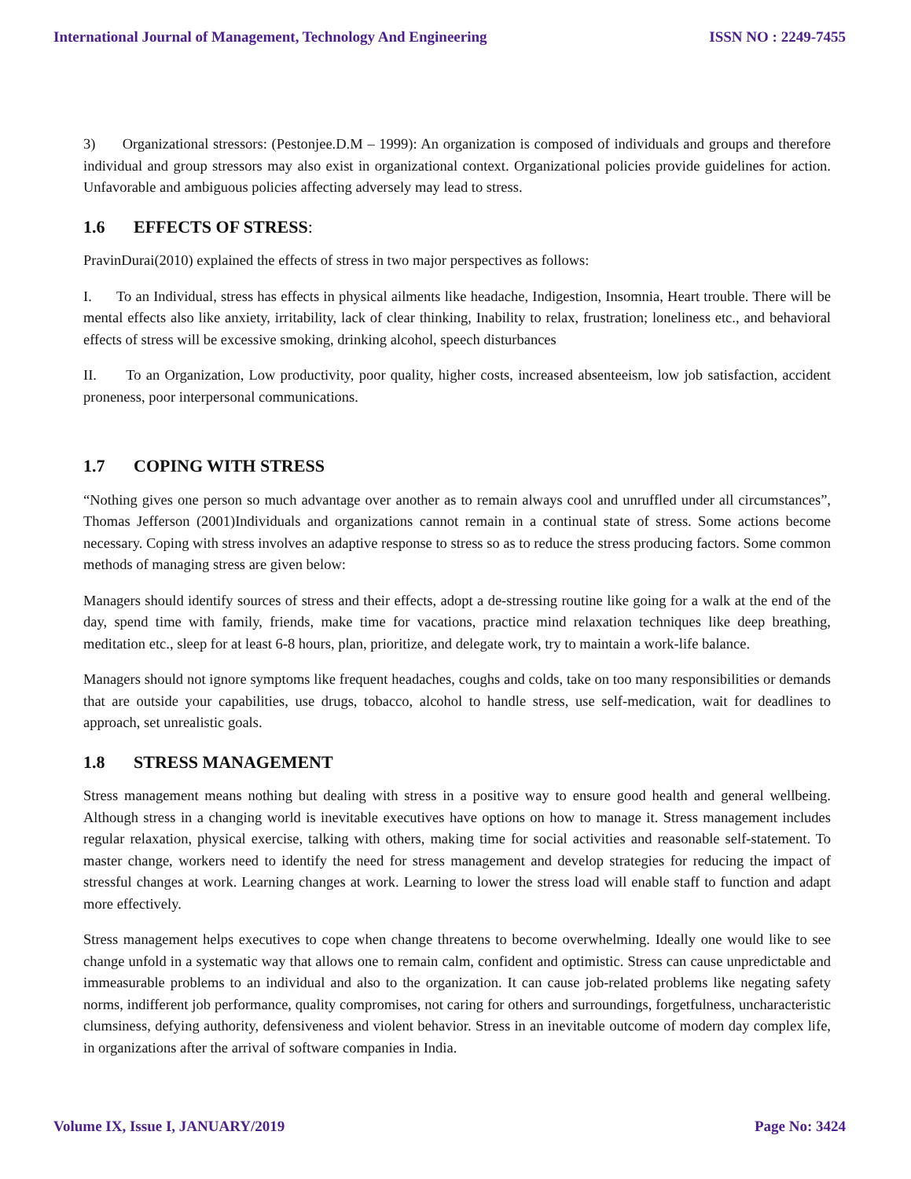International Journal of Management, Technology And Engineering ISSN NO : 2249-7455
3) Organizational stressors: (Pestonjee.D.M – 1999): An organization is composed of individuals and groups and therefore individual and group stressors may also exist in organizational context. Organizational policies provide guidelines for action. Unfavorable and ambiguous policies affecting adversely may lead to stress.
1.6 EFFECTS OF STRESS:
PravinDurai(2010) explained the effects of stress in two major perspectives as follows:
I. To an Individual, stress has effects in physical ailments like headache, Indigestion, Insomnia, Heart trouble. There will be mental effects also like anxiety, irritability, lack of clear thinking, Inability to relax, frustration; loneliness etc., and behavioral effects of stress will be excessive smoking, drinking alcohol, speech disturbances
II. To an Organization, Low productivity, poor quality, higher costs, increased absenteeism, low job satisfaction, accident proneness, poor interpersonal communications.
1.7 COPING WITH STRESS
“Nothing gives one person so much advantage over another as to remain always cool and unruffled under all circumstances”, Thomas Jefferson (2001)Individuals and organizations cannot remain in a continual state of stress. Some actions become necessary. Coping with stress involves an adaptive response to stress so as to reduce the stress producing factors. Some common methods of managing stress are given below:
Managers should identify sources of stress and their effects, adopt a de-stressing routine like going for a walk at the end of the day, spend time with family, friends, make time for vacations, practice mind relaxation techniques like deep breathing, meditation etc., sleep for at least 6-8 hours, plan, prioritize, and delegate work, try to maintain a work-life balance.
Managers should not ignore symptoms like frequent headaches, coughs and colds, take on too many responsibilities or demands that are outside your capabilities, use drugs, tobacco, alcohol to handle stress, use self-medication, wait for deadlines to approach, set unrealistic goals.
1.8 STRESS MANAGEMENT
Stress management means nothing but dealing with stress in a positive way to ensure good health and general wellbeing. Although stress in a changing world is inevitable executives have options on how to manage it. Stress management includes regular relaxation, physical exercise, talking with others, making time for social activities and reasonable self-statement. To master change, workers need to identify the need for stress management and develop strategies for reducing the impact of stressful changes at work. Learning changes at work. Learning to lower the stress load will enable staff to function and adapt more effectively.
Stress management helps executives to cope when change threatens to become overwhelming. Ideally one would like to see change unfold in a systematic way that allows one to remain calm, confident and optimistic. Stress can cause unpredictable and immeasurable problems to an individual and also to the organization. It can cause job-related problems like negating safety norms, indifferent job performance, quality compromises, not caring for others and surroundings, forgetfulness, uncharacteristic clumsiness, defying authority, defensiveness and violent behavior. Stress in an inevitable outcome of modern day complex life, in organizations after the arrival of software companies in India.
Volume IX, Issue I, JANUARY/2019 Page No: 3424